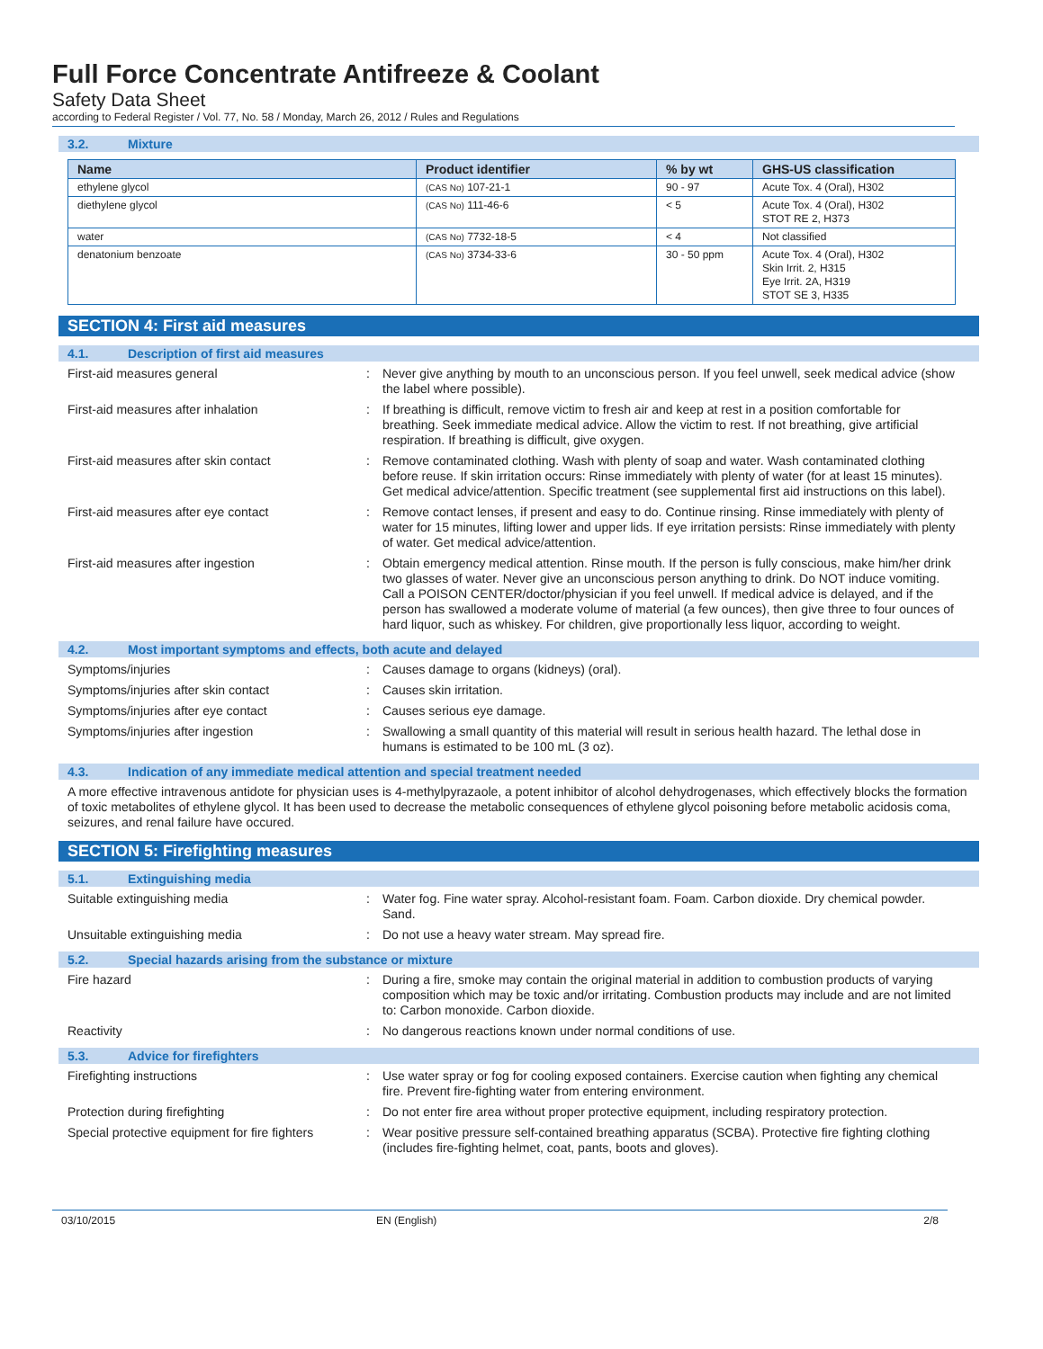Full Force Concentrate Antifreeze & Coolant
Safety Data Sheet
according to Federal Register / Vol. 77, No. 58 / Monday, March 26, 2012 / Rules and Regulations
3.2. Mixture
| Name | Product identifier | % by wt | GHS-US classification |
| --- | --- | --- | --- |
| ethylene glycol | (CAS No) 107-21-1 | 90 - 97 | Acute Tox. 4 (Oral), H302 |
| diethylene glycol | (CAS No) 111-46-6 | < 5 | Acute Tox. 4 (Oral), H302 STOT RE 2, H373 |
| water | (CAS No) 7732-18-5 | < 4 | Not classified |
| denatonium benzoate | (CAS No) 3734-33-6 | 30 - 50 ppm | Acute Tox. 4 (Oral), H302 Skin Irrit. 2, H315 Eye Irrit. 2A, H319 STOT SE 3, H335 |
SECTION 4: First aid measures
4.1. Description of first aid measures
First-aid measures general : Never give anything by mouth to an unconscious person. If you feel unwell, seek medical advice (show the label where possible).
First-aid measures after inhalation : If breathing is difficult, remove victim to fresh air and keep at rest in a position comfortable for breathing. Seek immediate medical advice. Allow the victim to rest. If not breathing, give artificial respiration. If breathing is difficult, give oxygen.
First-aid measures after skin contact : Remove contaminated clothing. Wash with plenty of soap and water. Wash contaminated clothing before reuse. If skin irritation occurs: Rinse immediately with plenty of water (for at least 15 minutes). Get medical advice/attention. Specific treatment (see supplemental first aid instructions on this label).
First-aid measures after eye contact : Remove contact lenses, if present and easy to do. Continue rinsing. Rinse immediately with plenty of water for 15 minutes, lifting lower and upper lids. If eye irritation persists: Rinse immediately with plenty of water. Get medical advice/attention.
First-aid measures after ingestion : Obtain emergency medical attention. Rinse mouth. If the person is fully conscious, make him/her drink two glasses of water. Never give an unconscious person anything to drink. Do NOT induce vomiting. Call a POISON CENTER/doctor/physician if you feel unwell. If medical advice is delayed, and if the person has swallowed a moderate volume of material (a few ounces), then give three to four ounces of hard liquor, such as whiskey. For children, give proportionally less liquor, according to weight.
4.2. Most important symptoms and effects, both acute and delayed
Symptoms/injuries : Causes damage to organs (kidneys) (oral).
Symptoms/injuries after skin contact : Causes skin irritation.
Symptoms/injuries after eye contact : Causes serious eye damage.
Symptoms/injuries after ingestion : Swallowing a small quantity of this material will result in serious health hazard. The lethal dose in humans is estimated to be 100 mL (3 oz).
4.3. Indication of any immediate medical attention and special treatment needed
A more effective intravenous antidote for physician uses is 4-methylpyrazaole, a potent inhibitor of alcohol dehydrogenases, which effectively blocks the formation of toxic metabolites of ethylene glycol. It has been used to decrease the metabolic consequences of ethylene glycol poisoning before metabolic acidosis coma, seizures, and renal failure have occured.
SECTION 5: Firefighting measures
5.1. Extinguishing media
Suitable extinguishing media : Water fog. Fine water spray. Alcohol-resistant foam. Foam. Carbon dioxide. Dry chemical powder. Sand.
Unsuitable extinguishing media : Do not use a heavy water stream. May spread fire.
5.2. Special hazards arising from the substance or mixture
Fire hazard : During a fire, smoke may contain the original material in addition to combustion products of varying composition which may be toxic and/or irritating. Combustion products may include and are not limited to: Carbon monoxide. Carbon dioxide.
Reactivity : No dangerous reactions known under normal conditions of use.
5.3. Advice for firefighters
Firefighting instructions : Use water spray or fog for cooling exposed containers. Exercise caution when fighting any chemical fire. Prevent fire-fighting water from entering environment.
Protection during firefighting : Do not enter fire area without proper protective equipment, including respiratory protection.
Special protective equipment for fire fighters
: Wear positive pressure self-contained breathing apparatus (SCBA). Protective fire fighting clothing (includes fire-fighting helmet, coat, pants, boots and gloves).
03/10/2015 EN (English) 2/8